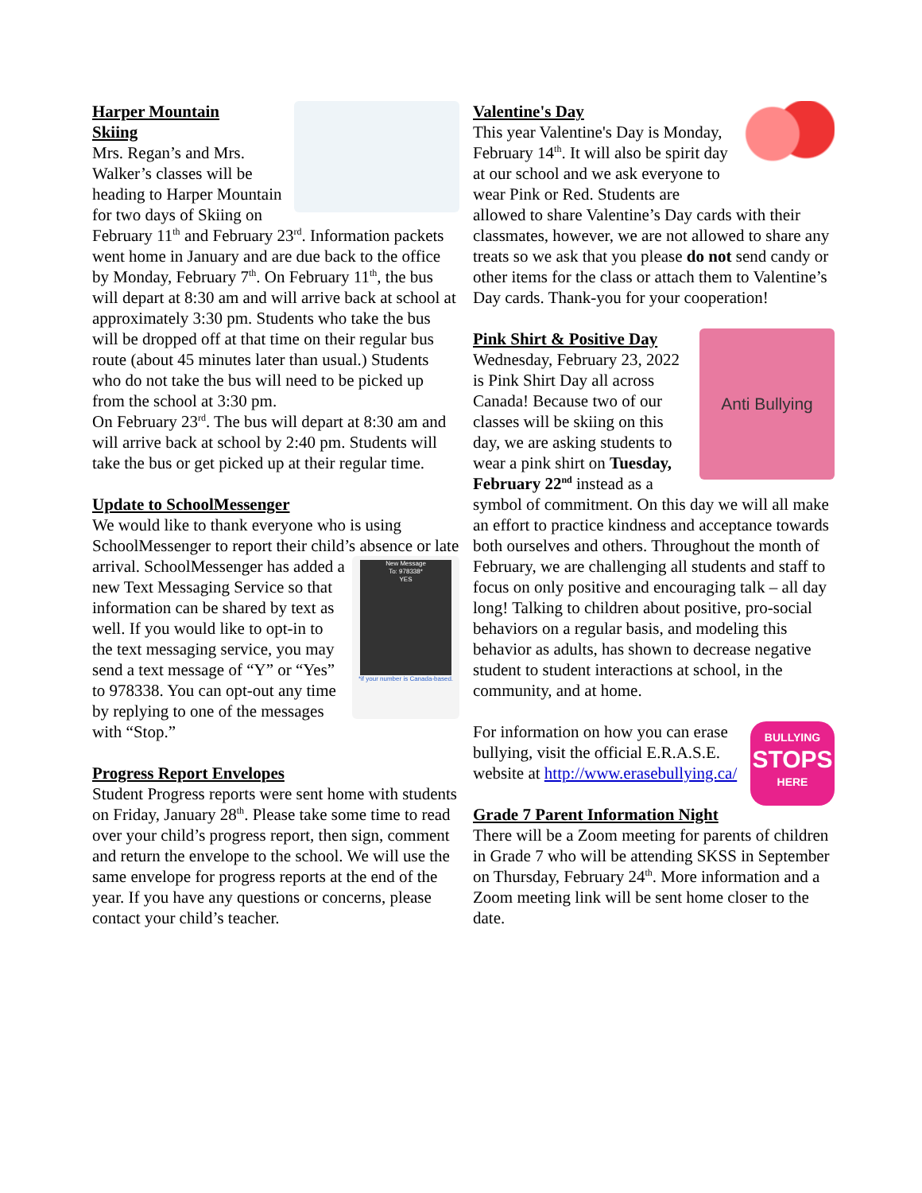Harper Mountain
Skiing
Mrs. Regan’s and Mrs. Walker’s classes will be heading to Harper Mountain for two days of Skiing on February 11<sup>th</sup> and February 23<sup>rd</sup>. Information packets went home in January and are due back to the office by Monday, February 7<sup>th</sup>. On February 11<sup>th</sup>, the bus will depart at 8:30 am and will arrive back at school at approximately 3:30 pm. Students who take the bus will be dropped off at that time on their regular bus route (about 45 minutes later than usual.) Students who do not take the bus will need to be picked up from the school at 3:30 pm.
On February 23<sup>rd</sup>. The bus will depart at 8:30 am and will arrive back at school by 2:40 pm. Students will take the bus or get picked up at their regular time.
Update to SchoolMessenger
We would like to thank everyone who is using SchoolMessenger to report their child’s absence or late arrival.
New Message
To: 978338*
YES
*if your number is Canada-based.
SchoolMessenger has added a new Text Messaging Service so that information can be shared by text as well. If you would like to opt-in to the text messaging service, you may send a text message of “Y” or “Yes” to 978338. You can opt-out any time by replying to one of the messages with “Stop.”
Progress Report Envelopes
Student Progress reports were sent home with students on Friday, January 28<sup>th</sup>. Please take some time to read over your child’s progress report, then sign, comment and return the envelope to the school. We will use the same envelope for progress reports at the end of the year. If you have any questions or concerns, please contact your child’s teacher.
Valentine's Day
This year Valentine's Day is Monday, February 14<sup>th</sup>. It will also be spirit day at our school and we ask everyone to wear Pink or Red. Students are allowed to share Valentine’s Day cards with their classmates, however, we are not allowed to share any treats so we ask that you please do not send candy or other items for the class or attach them to Valentine’s Day cards. Thank-you for your cooperation!
Anti Bullying
Pink Shirt & Positive Day
Wednesday, February 23, 2022 is Pink Shirt Day all across Canada! Because two of our classes will be skiing on this day, we are asking students to wear a pink shirt on Tuesday, February 22<sup>nd</sup> instead as a symbol of commitment. On this day we will all make an effort to practice kindness and acceptance towards both ourselves and others. Throughout the month of February, we are challenging all students and staff to focus on only positive and encouraging talk – all day long! Talking to children about positive, pro-social behaviors on a regular basis, and modeling this behavior as adults, has shown to decrease negative student to student interactions at school, in the community, and at home.
BULLYING
STOPS
HERE
For information on how you can erase bullying, visit the official E.R.A.S.E. website at http://www.erasebullying.ca/
Grade 7 Parent Information Night
There will be a Zoom meeting for parents of children in Grade 7 who will be attending SKSS in September on Thursday, February 24<sup>th</sup>. More information and a Zoom meeting link will be sent home closer to the date.